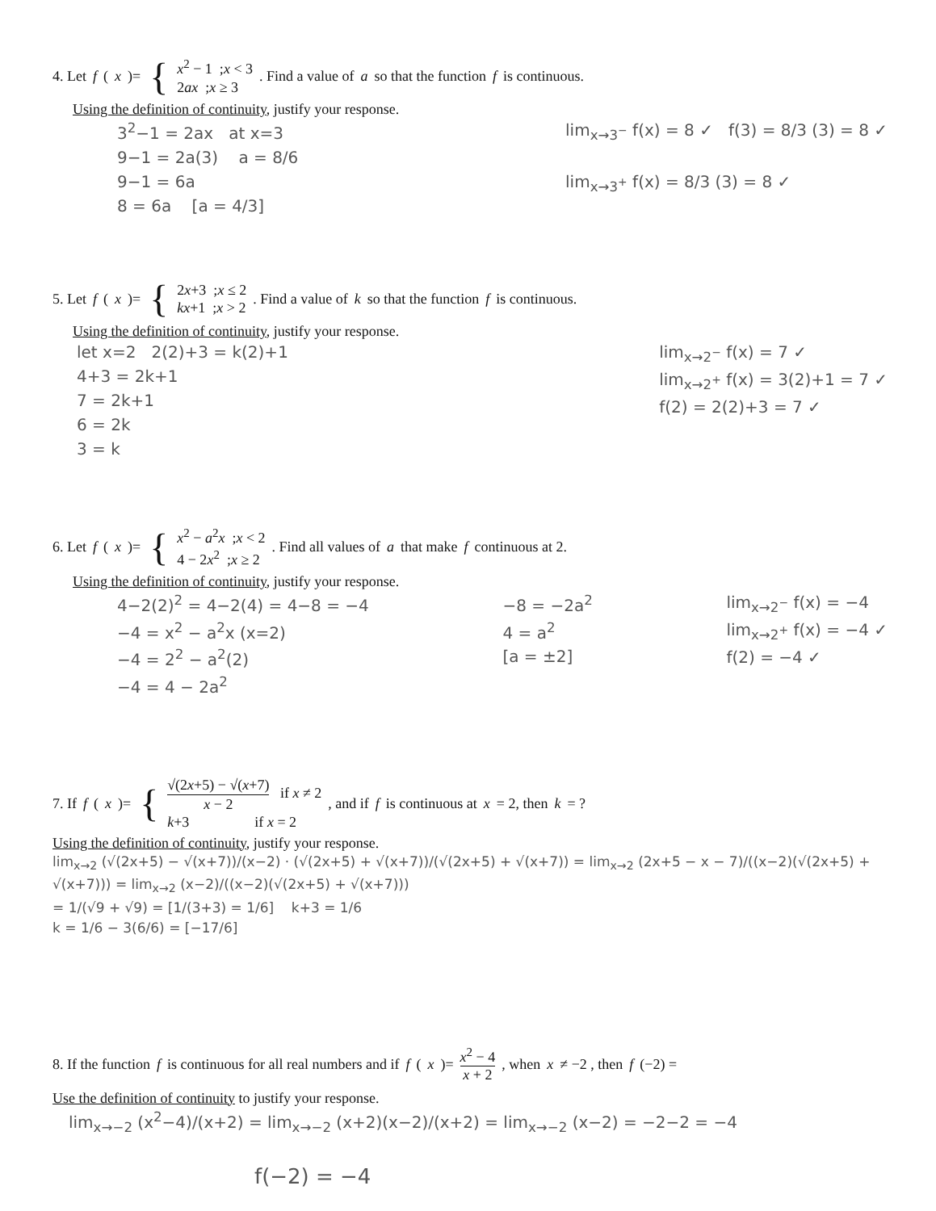4. Let f (x)= { x<sup>2</sup> − 1 ;x < 3
2ax ;x ≥ 3 . Find a value of a so that the function f is continuous.
Using the definition of continuity, justify your response.
3<sup>2</sup>−1 = 2ax at x=3
9−1 = 2a(3) a = 8/6
9−1 = 6a
8 = 6a [a = 4/3]
lim<sub>x→3<sup>−</sup></sub> f(x) = 8 ✓ f(3) = 8/3 (3) = 8 ✓
lim<sub>x→3<sup>+</sup></sub> f(x) = 8/3 (3) = 8 ✓
5. Let f (x)= { 2x+3 ;x ≤ 2
kx+1 ;x > 2 . Find a value of k so that the function f is continuous.
Using the definition of continuity, justify your response.
let x=2 2(2)+3 = k(2)+1
4+3 = 2k+1
7 = 2k+1
6 = 2k
3 = k
lim<sub>x→2<sup>−</sup></sub> f(x) = 7 ✓
lim<sub>x→2<sup>+</sup></sub> f(x) = 3(2)+1 = 7 ✓
f(2) = 2(2)+3 = 7 ✓
6. Let f (x)= { x<sup>2</sup> − a<sup>2</sup>x ;x < 2
4 − 2x<sup>2</sup> ;x ≥ 2 . Find all values of a that make f continuous at 2.
Using the definition of continuity, justify your response.
4−2(2)<sup>2</sup> = 4−2(4) = 4−8 = −4
−4 = x<sup>2</sup> − a<sup>2</sup>x (x=2)
−4 = 2<sup>2</sup> − a<sup>2</sup>(2)
−4 = 4 − 2a<sup>2</sup>
−8 = −2a<sup>2</sup>
4 = a<sup>2</sup>
[a = ±2]
lim<sub>x→2<sup>−</sup></sub> f(x) = −4
lim<sub>x→2<sup>+</sup></sub> f(x) = −4 ✓
f(2) = −4 ✓
7. If f (x)= { √(2x+5) − √(x+7) x − 2 if x ≠ 2
k+3 if x = 2 , and if f is continuous at x = 2, then k = ?
Using the definition of continuity, justify your response.
lim<sub>x→2</sub> (√(2x+5) − √(x+7))/(x−2) · (√(2x+5) + √(x+7))/(√(2x+5) + √(x+7)) = lim<sub>x→2</sub> (2x+5 − x − 7)/((x−2)(√(2x+5) + √(x+7))) = lim<sub>x→2</sub> (x−2)/((x−2)(√(2x+5) + √(x+7)))
= 1/(√9 + √9) = [1/(3+3) = 1/6] k+3 = 1/6
k = 1/6 − 3(6/6) = [−17/6]
8. If the function f is continuous for all real numbers and if f (x)= x<sup>2</sup> − 4 x + 2, when x ≠ −2 , then f (−2) =
Use the definition of continuity to justify your response.
lim<sub>x→−2</sub> (x<sup>2</sup>−4)/(x+2) = lim<sub>x→−2</sub> (x+2)(x−2)/(x+2) = lim<sub>x→−2</sub> (x−2) = −2−2 = −4
f(−2) = −4